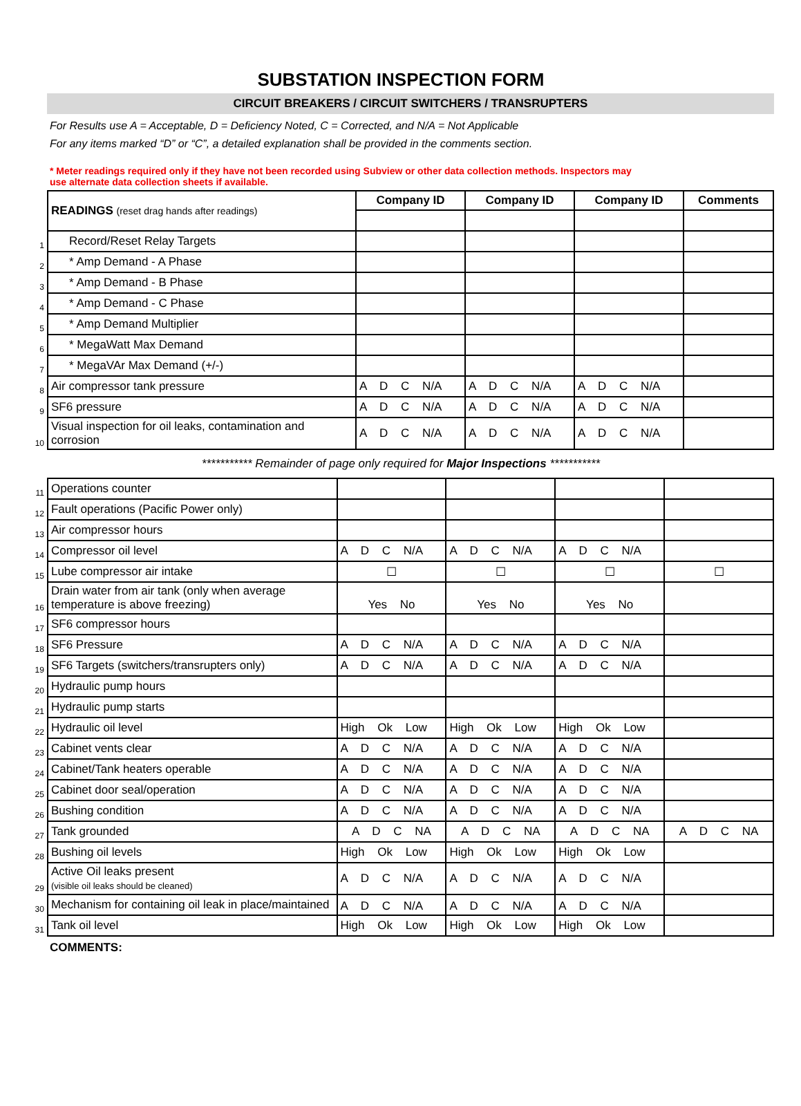SUBSTATION INSPECTION FORM
CIRCUIT BREAKERS / CIRCUIT SWITCHERS / TRANSRUPTERS
For Results use A = Acceptable, D = Deficiency Noted, C = Corrected, and N/A = Not Applicable
For any items marked “D” or “C”, a detailed explanation shall be provided in the comments section.
* Meter readings required only if they have not been recorded using Subview or other data collection methods. Inspectors may use alternate data collection sheets if available.
| | READINGS (reset drag hands after readings) | Company ID | Company ID | Company ID | Comments |
| 1 | Record/Reset Relay Targets | | | | |
| 2 | * Amp Demand - A Phase | | | | |
| 3 | * Amp Demand - B Phase | | | | |
| 4 | * Amp Demand - C Phase | | | | |
| 5 | * Amp Demand Multiplier | | | | |
| 6 | * MegaWatt Max Demand | | | | |
| 7 | * MegaVAr Max Demand (+/-) | | | | |
| 8 | Air compressor tank pressure | A D C N/A | A D C N/A | A D C N/A | |
| 9 | SF6 pressure | A D C N/A | A D C N/A | A D C N/A | |
| 10 | Visual inspection for oil leaks, contamination and corrosion | A D C N/A | A D C N/A | A D C N/A | |
*********** Remainder of page only required for Major Inspections ***********
| 11 | Operations counter | | | | |
| 12 | Fault operations (Pacific Power only) | | | | |
| 13 | Air compressor hours | | | | |
| 14 | Compressor oil level | A D C N/A | A D C N/A | A D C N/A | |
| 15 | Lube compressor air intake | ☐ | ☐ | ☐ | ☐ |
| 16 | Drain water from air tank (only when average temperature is above freezing) | Yes No | Yes No | Yes No | |
| 17 | SF6 compressor hours | | | | |
| 18 | SF6 Pressure | A D C N/A | A D C N/A | A D C N/A | |
| 19 | SF6 Targets (switchers/transrupters only) | A D C N/A | A D C N/A | A D C N/A | |
| 20 | Hydraulic pump hours | | | | |
| 21 | Hydraulic pump starts | | | | |
| 22 | Hydraulic oil level | High Ok Low | High Ok Low | High Ok Low | |
| 23 | Cabinet vents clear | A D C N/A | A D C N/A | A D C N/A | |
| 24 | Cabinet/Tank heaters operable | A D C N/A | A D C N/A | A D C N/A | |
| 25 | Cabinet door seal/operation | A D C N/A | A D C N/A | A D C N/A | |
| 26 | Bushing condition | A D C N/A | A D C N/A | A D C N/A | |
| 27 | Tank grounded | A D C NA | A D C NA | A D C NA | A D C NA |
| 28 | Bushing oil levels | High Ok Low | High Ok Low | High Ok Low | |
| 29 | Active Oil leaks present (visible oil leaks should be cleaned) | A D C N/A | A D C N/A | A D C N/A | |
| 30 | Mechanism for containing oil leak in place/maintained | A D C N/A | A D C N/A | A D C N/A | |
| 31 | Tank oil level | High Ok Low | High Ok Low | High Ok Low | |
COMMENTS: